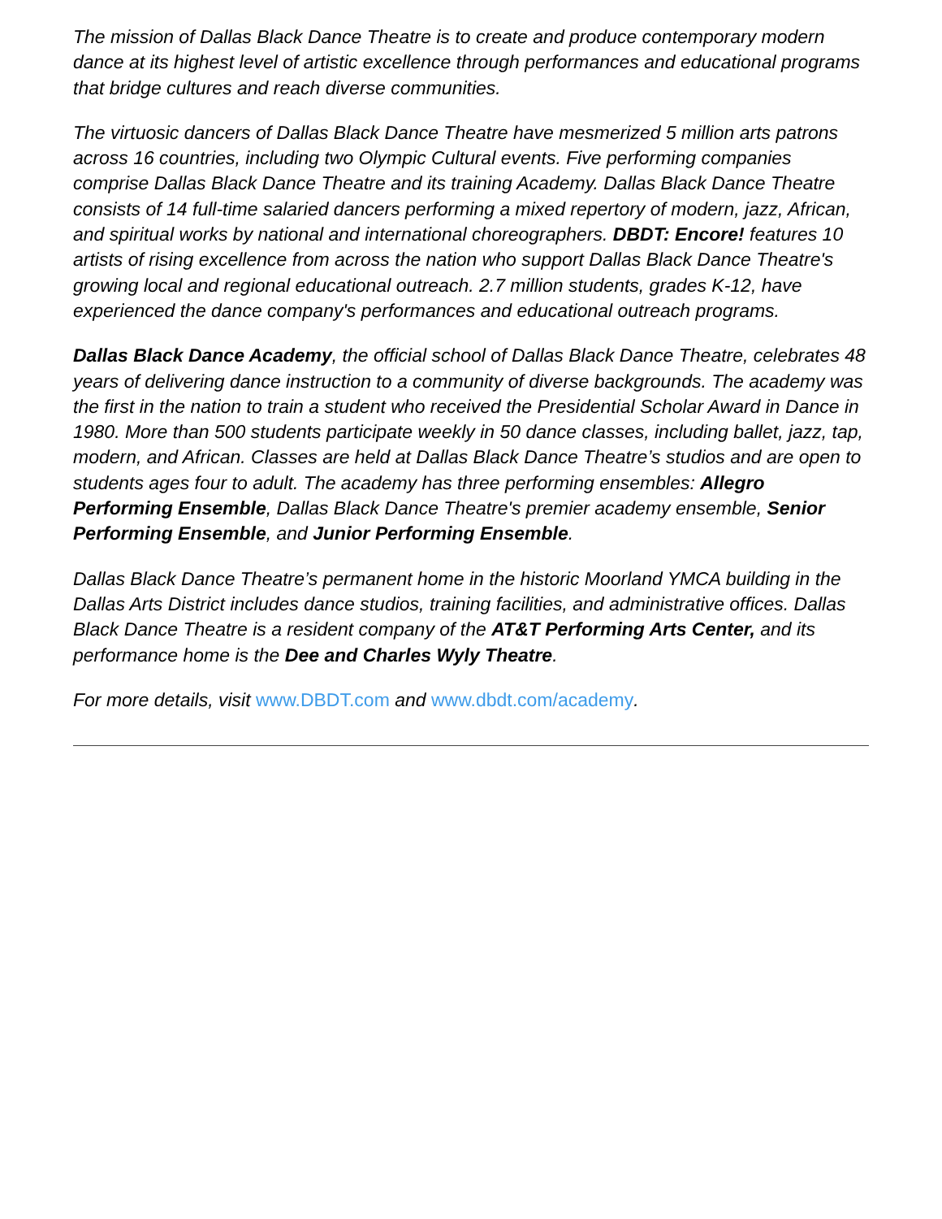The mission of Dallas Black Dance Theatre is to create and produce contemporary modern dance at its highest level of artistic excellence through performances and educational programs that bridge cultures and reach diverse communities.
The virtuosic dancers of Dallas Black Dance Theatre have mesmerized 5 million arts patrons across 16 countries, including two Olympic Cultural events. Five performing companies comprise Dallas Black Dance Theatre and its training Academy. Dallas Black Dance Theatre consists of 14 full-time salaried dancers performing a mixed repertory of modern, jazz, African, and spiritual works by national and international choreographers. DBDT: Encore! features 10 artists of rising excellence from across the nation who support Dallas Black Dance Theatre's growing local and regional educational outreach. 2.7 million students, grades K-12, have experienced the dance company's performances and educational outreach programs.
Dallas Black Dance Academy, the official school of Dallas Black Dance Theatre, celebrates 48 years of delivering dance instruction to a community of diverse backgrounds. The academy was the first in the nation to train a student who received the Presidential Scholar Award in Dance in 1980. More than 500 students participate weekly in 50 dance classes, including ballet, jazz, tap, modern, and African. Classes are held at Dallas Black Dance Theatre’s studios and are open to students ages four to adult. The academy has three performing ensembles: Allegro Performing Ensemble, Dallas Black Dance Theatre's premier academy ensemble, Senior Performing Ensemble, and Junior Performing Ensemble.
Dallas Black Dance Theatre’s permanent home in the historic Moorland YMCA building in the Dallas Arts District includes dance studios, training facilities, and administrative offices. Dallas Black Dance Theatre is a resident company of the AT&T Performing Arts Center, and its performance home is the Dee and Charles Wyly Theatre.
For more details, visit www.DBDT.com and www.dbdt.com/academy.